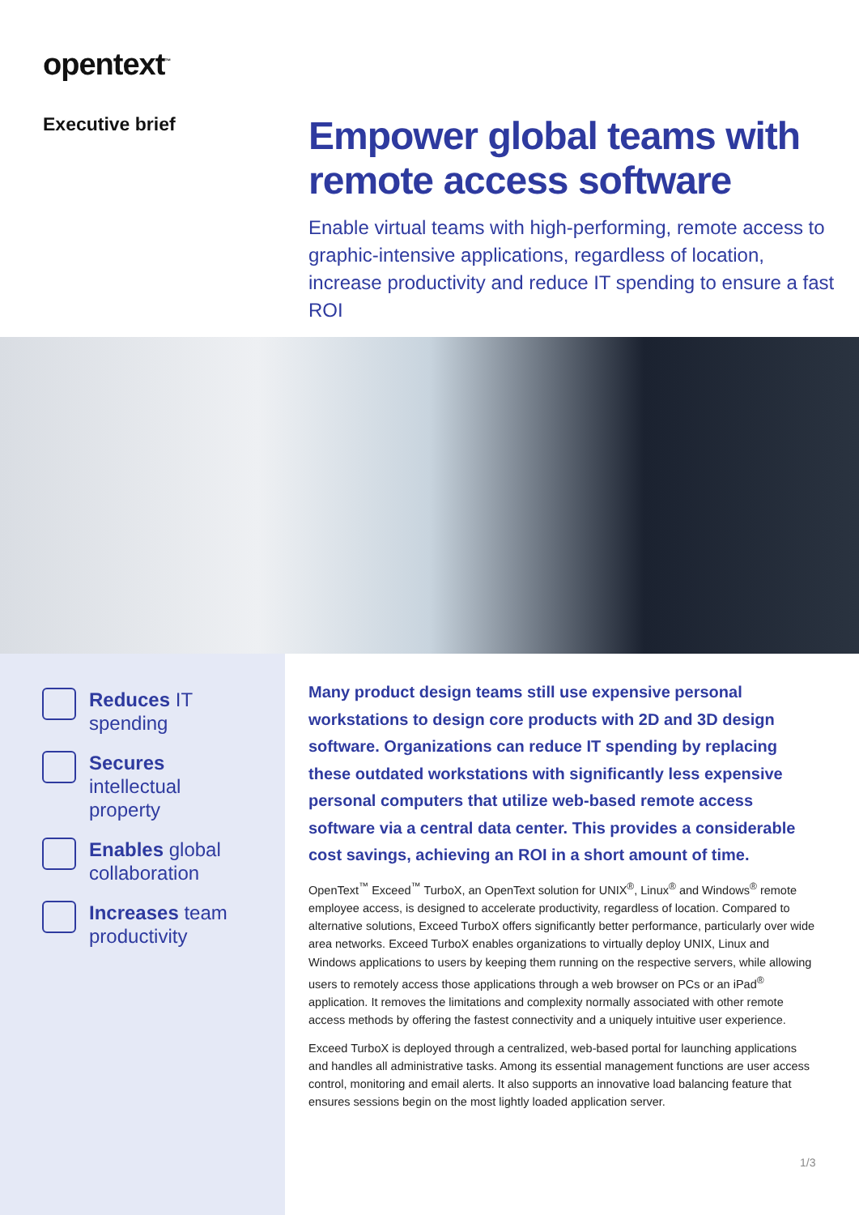opentext<sup>™</sup>
Executive brief
Empower global teams with remote access software
Enable virtual teams with high-performing, remote access to graphic-intensive applications, regardless of location, increase productivity and reduce IT spending to ensure a fast ROI
Reduces IT
spending
Secures
intellectual
property
Enables global
collaboration
Increases team
productivity
Many product design teams still use expensive personal workstations to design core products with 2D and 3D design software. Organizations can reduce IT spending by replacing these outdated workstations with significantly less expensive personal computers that utilize web-based remote access software via a central data center. This provides a considerable cost savings, achieving an ROI in a short amount of time.
OpenText<sup>™</sup> Exceed<sup>™</sup> TurboX, an OpenText solution for UNIX<sup>®</sup>, Linux<sup>®</sup> and Windows<sup>®</sup> remote employee access, is designed to accelerate productivity, regardless of location. Compared to alternative solutions, Exceed TurboX offers significantly better performance, particularly over wide area networks. Exceed TurboX enables organizations to virtually deploy UNIX, Linux and Windows applications to users by keeping them running on the respective servers, while allowing users to remotely access those applications through a web browser on PCs or an iPad<sup>®</sup> application. It removes the limitations and complexity normally associated with other remote access methods by offering the fastest connectivity and a uniquely intuitive user experience.
Exceed TurboX is deployed through a centralized, web-based portal for launching applications and handles all administrative tasks. Among its essential management functions are user access control, monitoring and email alerts. It also supports an innovative load balancing feature that ensures sessions begin on the most lightly loaded application server.
1/3